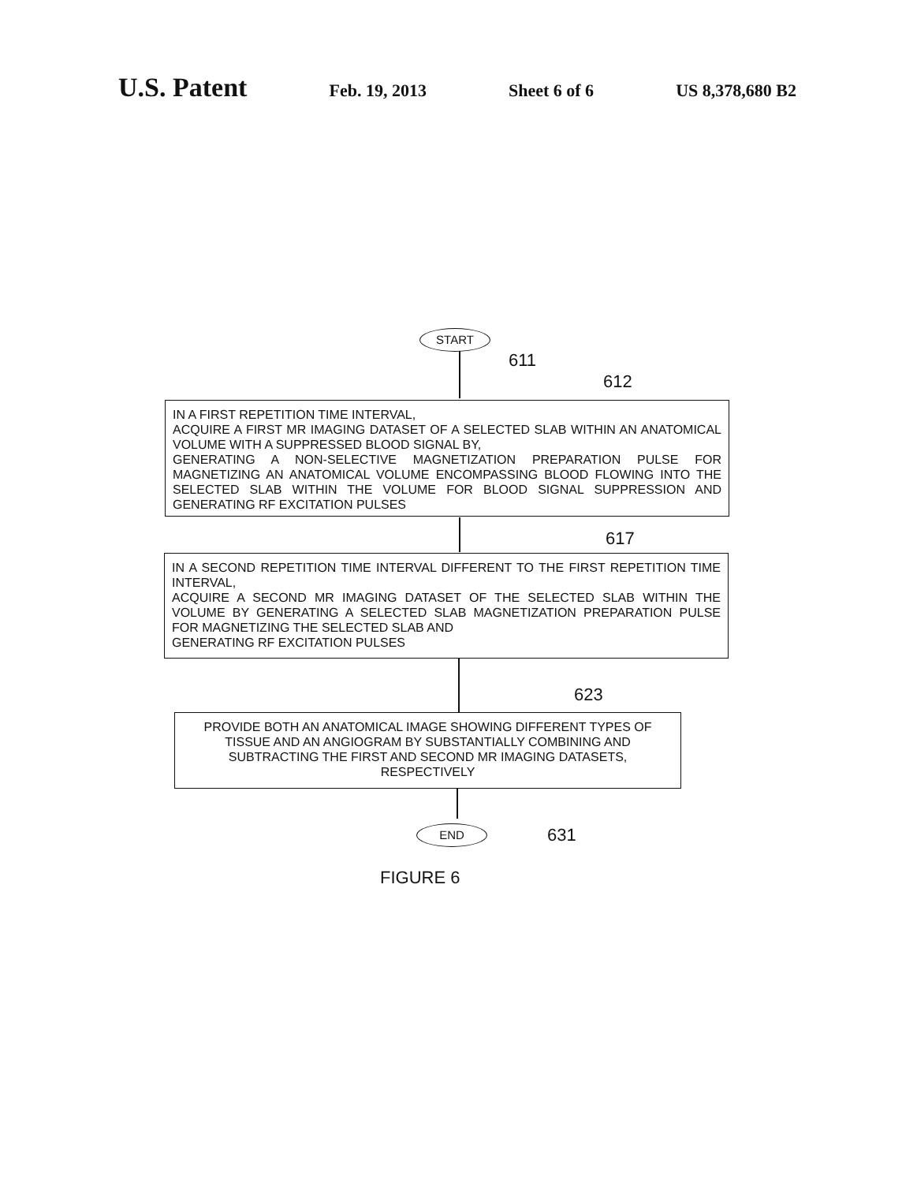U.S. Patent
Feb. 19, 2013 Sheet 6 of 6 US 8,378,680 B2
START
611
612
IN A FIRST REPETITION TIME INTERVAL,
ACQUIRE A FIRST MR IMAGING DATASET OF A SELECTED SLAB WITHIN AN ANATOMICAL VOLUME WITH A SUPPRESSED BLOOD SIGNAL BY,
GENERATING A NON-SELECTIVE MAGNETIZATION PREPARATION PULSE FOR MAGNETIZING AN ANATOMICAL VOLUME ENCOMPASSING BLOOD FLOWING INTO THE SELECTED SLAB WITHIN THE VOLUME FOR BLOOD SIGNAL SUPPRESSION AND GENERATING RF EXCITATION PULSES
617
IN A SECOND REPETITION TIME INTERVAL DIFFERENT TO THE FIRST REPETITION TIME INTERVAL,
ACQUIRE A SECOND MR IMAGING DATASET OF THE SELECTED SLAB WITHIN THE VOLUME BY GENERATING A SELECTED SLAB MAGNETIZATION PREPARATION PULSE FOR MAGNETIZING THE SELECTED SLAB AND
GENERATING RF EXCITATION PULSES
623
PROVIDE BOTH AN ANATOMICAL IMAGE SHOWING DIFFERENT TYPES OF TISSUE AND AN ANGIOGRAM BY SUBSTANTIALLY COMBINING AND SUBTRACTING THE FIRST AND SECOND MR IMAGING DATASETS, RESPECTIVELY
END 631
FIGURE 6